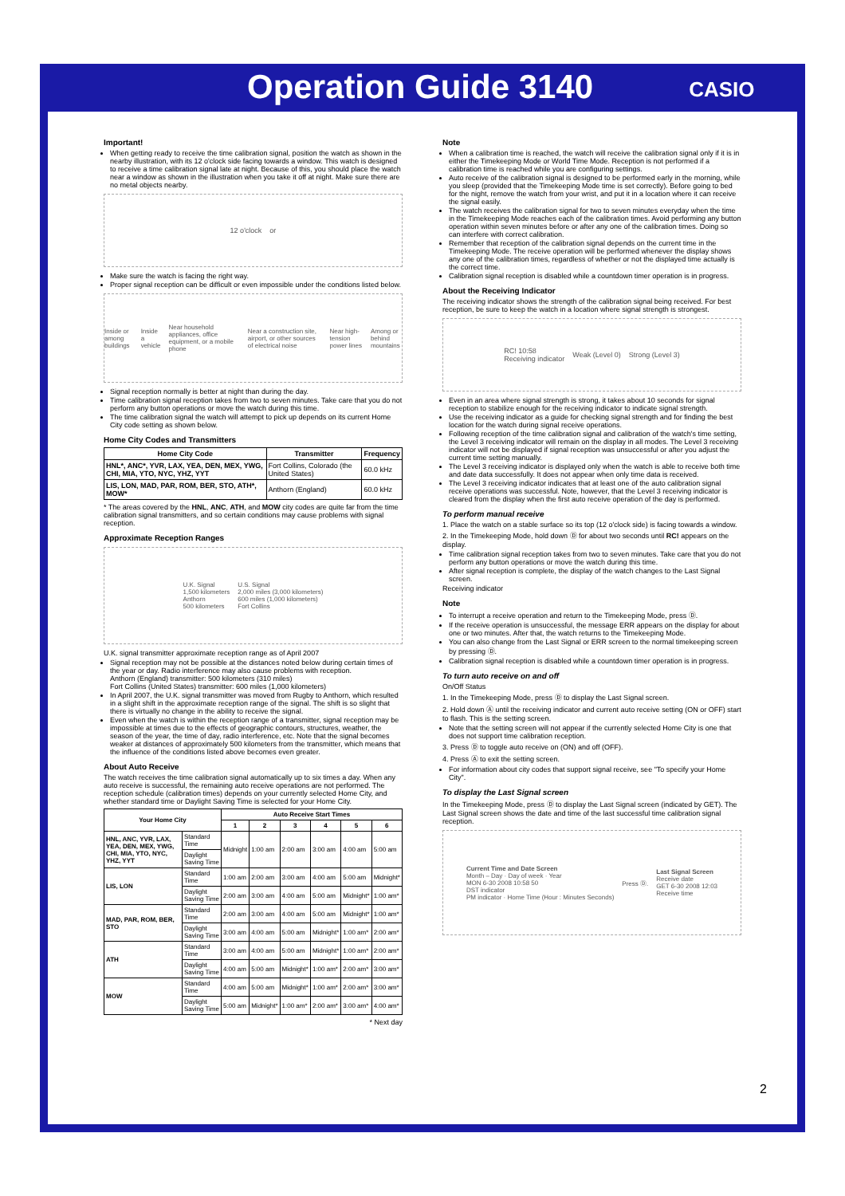Operation Guide 3140
CASIO
Important!
When getting ready to receive the time calibration signal, position the watch as shown in the nearby illustration, with its 12 o'clock side facing towards a window. This watch is designed to receive a time calibration signal late at night. Because of this, you should place the watch near a window as shown in the illustration when you take it off at night. Make sure there are no metal objects nearby.
12 o'clock or
Make sure the watch is facing the right way.
Proper signal reception can be difficult or even impossible under the conditions listed below.
Inside or among buildings Inside a vehicle Near household appliances, office equipment, or a mobile phone Near a construction site, airport, or other sources of electrical noise Near high-tension power lines Among or behind mountains
Signal reception normally is better at night than during the day.
Time calibration signal reception takes from two to seven minutes. Take care that you do not perform any button operations or move the watch during this time.
The time calibration signal the watch will attempt to pick up depends on its current Home City code setting as shown below.
Home City Codes and Transmitters
| Home City Code | Transmitter | Frequency |
| --- | --- | --- |
| HNL*, ANC*, YVR, LAX, YEA, DEN, MEX, YWG, CHI, MIA, YTO, NYC, YHZ, YYT | Fort Collins, Colorado (the United States) | 60.0 kHz |
| LIS, LON, MAD, PAR, ROM, BER, STO, ATH*, MOW* | Anthorn (England) | 60.0 kHz |
* The areas covered by the HNL, ANC, ATH, and MOW city codes are quite far from the time calibration signal transmitters, and so certain conditions may cause problems with signal reception.
Approximate Reception Ranges
U.K. Signal
1,500 kilometers
Anthorn
500 kilometers U.S. Signal
2,000 miles (3,000 kilometers)
600 miles (1,000 kilometers)
Fort Collins
U.K. signal transmitter approximate reception range as of April 2007
Signal reception may not be possible at the distances noted below during certain times of the year or day. Radio interference may also cause problems with reception.
Anthorn (England) transmitter: 500 kilometers (310 miles)
Fort Collins (United States) transmitter: 600 miles (1,000 kilometers)
In April 2007, the U.K. signal transmitter was moved from Rugby to Anthorn, which resulted in a slight shift in the approximate reception range of the signal. The shift is so slight that there is virtually no change in the ability to receive the signal.
Even when the watch is within the reception range of a transmitter, signal reception may be impossible at times due to the effects of geographic contours, structures, weather, the season of the year, the time of day, radio interference, etc. Note that the signal becomes weaker at distances of approximately 500 kilometers from the transmitter, which means that the influence of the conditions listed above becomes even greater.
About Auto Receive
The watch receives the time calibration signal automatically up to six times a day. When any auto receive is successful, the remaining auto receive operations are not performed. The reception schedule (calibration times) depends on your currently selected Home City, and whether standard time or Daylight Saving Time is selected for your Home City.
| Your Home City | | Auto Receive Start Times | | | | | |
| --- | --- | --- | --- | --- | --- | --- | --- |
| | | 1 | 2 | 3 | 4 | 5 | 6 |
| HNL, ANC, YVR, LAX, YEA, DEN, MEX, YWG, CHI, MIA, YTO, NYC, YHZ, YYT | Standard Time | Midnight | 1:00 am | 2:00 am | 3:00 am | 4:00 am | 5:00 am |
| | Daylight Saving Time | | | | | | |
| LIS, LON | Standard Time | 1:00 am | 2:00 am | 3:00 am | 4:00 am | 5:00 am | Midnight* |
| | Daylight Saving Time | 2:00 am | 3:00 am | 4:00 am | 5:00 am | Midnight* | 1:00 am* |
| MAD, PAR, ROM, BER, STO | Standard Time | 2:00 am | 3:00 am | 4:00 am | 5:00 am | Midnight* | 1:00 am* |
| | Daylight Saving Time | 3:00 am | 4:00 am | 5:00 am | Midnight* | 1:00 am* | 2:00 am* |
| ATH | Standard Time | 3:00 am | 4:00 am | 5:00 am | Midnight* | 1:00 am* | 2:00 am* |
| | Daylight Saving Time | 4:00 am | 5:00 am | Midnight* | 1:00 am* | 2:00 am* | 3:00 am* |
| MOW | Standard Time | 4:00 am | 5:00 am | Midnight* | 1:00 am* | 2:00 am* | 3:00 am* |
| | Daylight Saving Time | 5:00 am | Midnight* | 1:00 am* | 2:00 am* | 3:00 am* | 4:00 am* |
* Next day
Note
When a calibration time is reached, the watch will receive the calibration signal only if it is in either the Timekeeping Mode or World Time Mode. Reception is not performed if a calibration time is reached while you are configuring settings.
Auto receive of the calibration signal is designed to be performed early in the morning, while you sleep (provided that the Timekeeping Mode time is set correctly). Before going to bed for the night, remove the watch from your wrist, and put it in a location where it can receive the signal easily.
The watch receives the calibration signal for two to seven minutes everyday when the time in the Timekeeping Mode reaches each of the calibration times. Avoid performing any button operation within seven minutes before or after any one of the calibration times. Doing so can interfere with correct calibration.
Remember that reception of the calibration signal depends on the current time in the Timekeeping Mode. The receive operation will be performed whenever the display shows any one of the calibration times, regardless of whether or not the displayed time actually is the correct time.
Calibration signal reception is disabled while a countdown timer operation is in progress.
About the Receiving Indicator
The receiving indicator shows the strength of the calibration signal being received. For best reception, be sure to keep the watch in a location where signal strength is strongest.
RC! 10:58
Receiving indicator Weak (Level 0) Strong (Level 3)
Even in an area where signal strength is strong, it takes about 10 seconds for signal reception to stabilize enough for the receiving indicator to indicate signal strength.
Use the receiving indicator as a guide for checking signal strength and for finding the best location for the watch during signal receive operations.
Following reception of the time calibration signal and calibration of the watch's time setting, the Level 3 receiving indicator will remain on the display in all modes. The Level 3 receiving indicator will not be displayed if signal reception was unsuccessful or after you adjust the current time setting manually.
The Level 3 receiving indicator is displayed only when the watch is able to receive both time and date data successfully. It does not appear when only time data is received.
The Level 3 receiving indicator indicates that at least one of the auto calibration signal receive operations was successful. Note, however, that the Level 3 receiving indicator is cleared from the display when the first auto receive operation of the day is performed.
To perform manual receive
1. Place the watch on a stable surface so its top (12 o'clock side) is facing towards a window.
2. In the Timekeeping Mode, hold down Ⓓ for about two seconds until RC! appears on the display.
Time calibration signal reception takes from two to seven minutes. Take care that you do not perform any button operations or move the watch during this time.
After signal reception is complete, the display of the watch changes to the Last Signal screen.
Receiving indicator
Note
To interrupt a receive operation and return to the Timekeeping Mode, press Ⓓ.
If the receive operation is unsuccessful, the message ERR appears on the display for about one or two minutes. After that, the watch returns to the Timekeeping Mode.
You can also change from the Last Signal or ERR screen to the normal timekeeping screen by pressing Ⓓ.
Calibration signal reception is disabled while a countdown timer operation is in progress.
To turn auto receive on and off
On/Off Status
1. In the Timekeeping Mode, press Ⓓ to display the Last Signal screen.
2. Hold down Ⓐ until the receiving indicator and current auto receive setting (ON or OFF) start to flash. This is the setting screen.
Note that the setting screen will not appear if the currently selected Home City is one that does not support time calibration reception.
3. Press Ⓓ to toggle auto receive on (ON) and off (OFF).
4. Press Ⓐ to exit the setting screen.
For information about city codes that support signal receive, see "To specify your Home City".
To display the Last Signal screen
In the Timekeeping Mode, press Ⓓ to display the Last Signal screen (indicated by GET). The Last Signal screen shows the date and time of the last successful time calibration signal reception.
Current Time and Date Screen
Month – Day · Day of week · Year
MON 6-30 2008 10:58 50
DST indicator
PM indicator · Home Time (Hour : Minutes Seconds) Press Ⓓ. Last Signal Screen
Receive date
GET 6-30 2008 12:03
Receive time
2